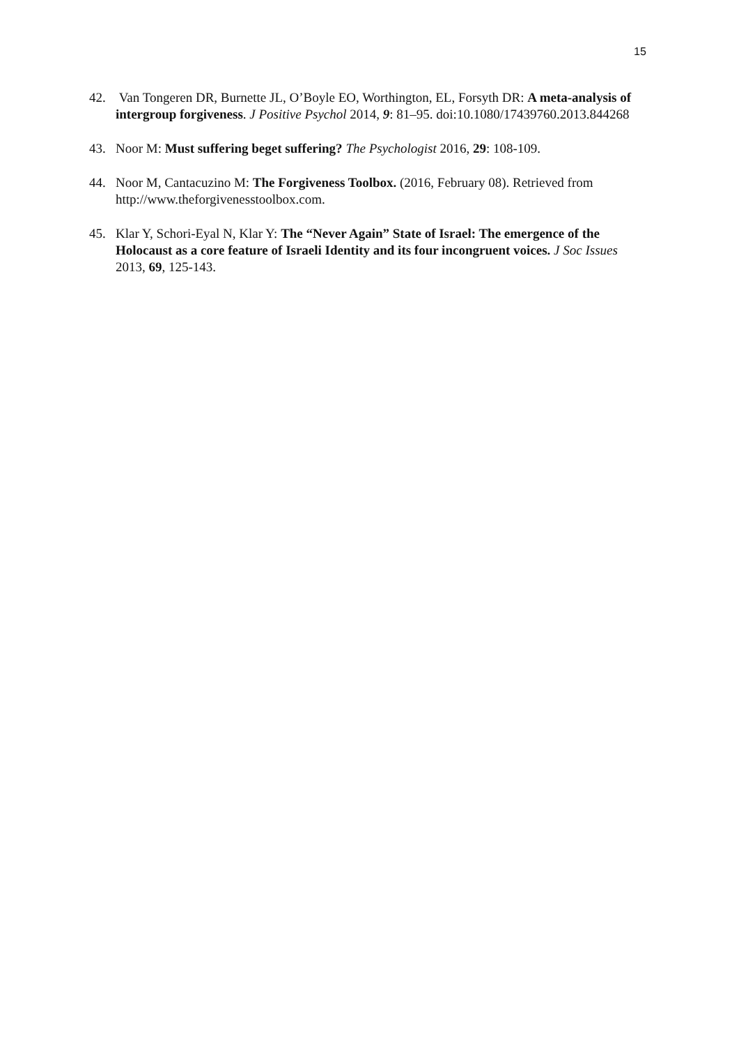15
42. Van Tongeren DR, Burnette JL, O’Boyle EO, Worthington, EL, Forsyth DR: A meta-analysis of intergroup forgiveness. J Positive Psychol 2014, 9: 81–95. doi:10.1080/17439760.2013.844268
43. Noor M: Must suffering beget suffering? The Psychologist 2016, 29: 108-109.
44. Noor M, Cantacuzino M: The Forgiveness Toolbox. (2016, February 08). Retrieved from http://www.theforgivenesstoolbox.com.
45. Klar Y, Schori-Eyal N, Klar Y: The “Never Again” State of Israel: The emergence of the Holocaust as a core feature of Israeli Identity and its four incongruent voices. J Soc Issues 2013, 69, 125-143.